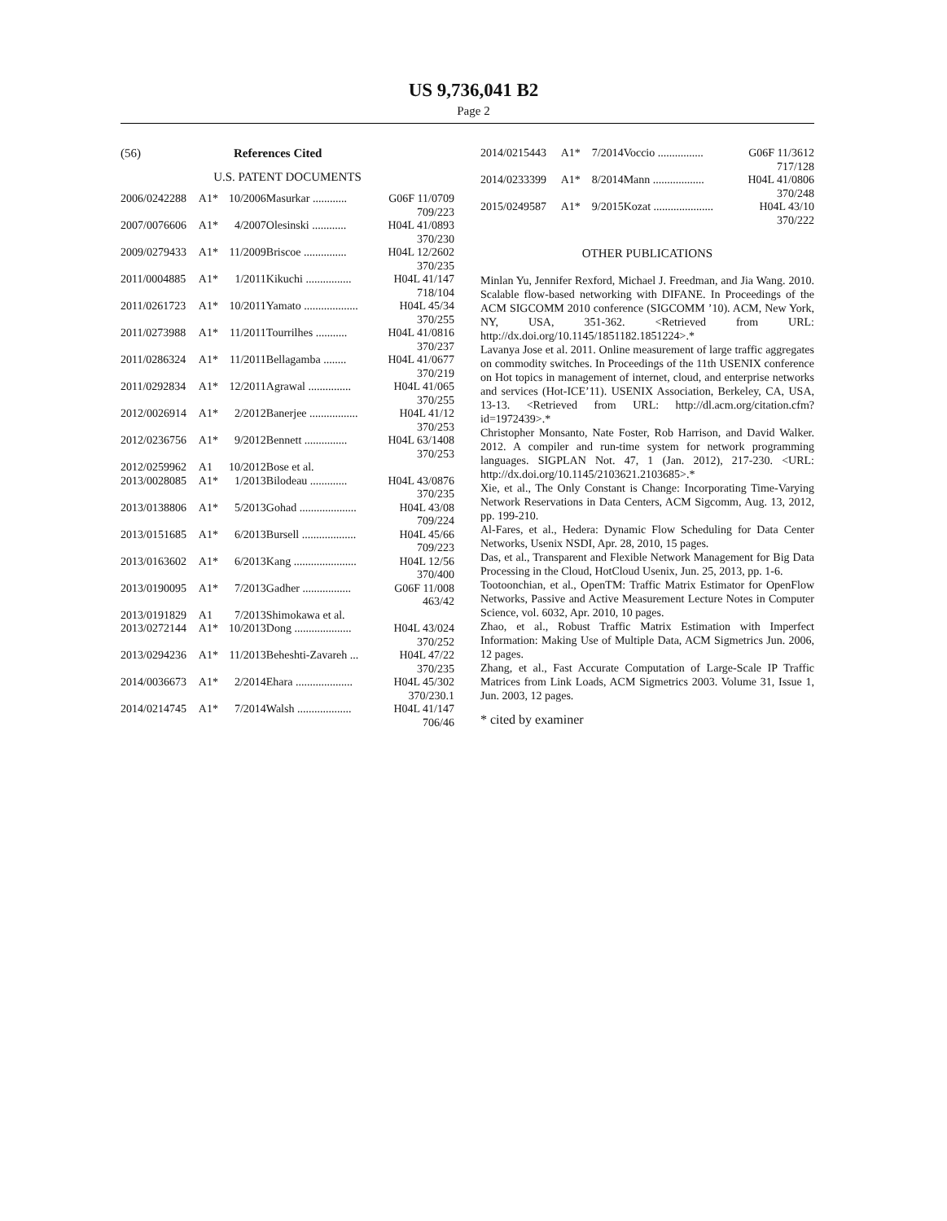US 9,736,041 B2
Page 2
(56) References Cited
U.S. PATENT DOCUMENTS
| 2006/0242288 | A1* | 10/2006 | Masurkar ............ | G06F 11/0709 |
| 709/223 | | | | |
| 2007/0076606 | A1* | 4/2007 | Olesinski ............ | H04L 41/0893 |
| 370/230 | | | | |
| 2009/0279433 | A1* | 11/2009 | Briscoe ............... | H04L 12/2602 |
| 370/235 | | | | |
| 2011/0004885 | A1* | 1/2011 | Kikuchi ................ | H04L 41/147 |
| 718/104 | | | | |
| 2011/0261723 | A1* | 10/2011 | Yamato ................... | H04L 45/34 |
| 370/255 | | | | |
| 2011/0273988 | A1* | 11/2011 | Tourrilhes ........... | H04L 41/0816 |
| 370/237 | | | | |
| 2011/0286324 | A1* | 11/2011 | Bellagamba ........ | H04L 41/0677 |
| 370/219 | | | | |
| 2011/0292834 | A1* | 12/2011 | Agrawal ............... | H04L 41/065 |
| 370/255 | | | | |
| 2012/0026914 | A1* | 2/2012 | Banerjee ................. | H04L 41/12 |
| 370/253 | | | | |
| 2012/0236756 | A1* | 9/2012 | Bennett ............... | H04L 63/1408 |
| 370/253 | | | | |
| 2012/0259962 | A1 | 10/2012 | Bose et al. | |
| 2013/0028085 | A1* | 1/2013 | Bilodeau ............. | H04L 43/0876 |
| 370/235 | | | | |
| 2013/0138806 | A1* | 5/2013 | Gohad .................... | H04L 43/08 |
| 709/224 | | | | |
| 2013/0151685 | A1* | 6/2013 | Bursell ................... | H04L 45/66 |
| 709/223 | | | | |
| 2013/0163602 | A1* | 6/2013 | Kang ...................... | H04L 12/56 |
| 370/400 | | | | |
| 2013/0190095 | A1* | 7/2013 | Gadher ................. | G06F 11/008 |
| 463/42 | | | | |
| 2013/0191829 | A1 | 7/2013 | Shimokawa et al. | |
| 2013/0272144 | A1* | 10/2013 | Dong .................... | H04L 43/024 |
| 370/252 | | | | |
| 2013/0294236 | A1* | 11/2013 | Beheshti-Zavareh ... | H04L 47/22 |
| 370/235 | | | | |
| 2014/0036673 | A1* | 2/2014 | Ehara .................... | H04L 45/302 |
| 370/230.1 | | | | |
| 2014/0214745 | A1* | 7/2014 | Walsh ................... | H04L 41/147 |
| 706/46 | | | | |
| 2014/0215443 | A1* | 7/2014 | Voccio ................ | G06F 11/3612 |
| 717/128 | | | | |
| 2014/0233399 | A1* | 8/2014 | Mann .................. | H04L 41/0806 |
| 370/248 | | | | |
| 2015/0249587 | A1* | 9/2015 | Kozat ..................... | H04L 43/10 |
| 370/222 | | | | |
OTHER PUBLICATIONS
Minlan Yu, Jennifer Rexford, Michael J. Freedman, and Jia Wang. 2010. Scalable flow-based networking with DIFANE. In Proceedings of the ACM SIGCOMM 2010 conference (SIGCOMM ’10). ACM, New York, NY, USA, 351-362. <Retrieved from URL: http://dx.doi.org/10.1145/1851182.1851224>.*
Lavanya Jose et al. 2011. Online measurement of large traffic aggregates on commodity switches. In Proceedings of the 11th USENIX conference on Hot topics in management of internet, cloud, and enterprise networks and services (Hot-ICE’11). USENIX Association, Berkeley, CA, USA, 13-13. <Retrieved from URL: http://dl.acm.org/citation.cfm?id=1972439>.*
Christopher Monsanto, Nate Foster, Rob Harrison, and David Walker. 2012. A compiler and run-time system for network programming languages. SIGPLAN Not. 47, 1 (Jan. 2012), 217-230. <URL: http://dx.doi.org/10.1145/2103621.2103685>.*
Xie, et al., The Only Constant is Change: Incorporating Time-Varying Network Reservations in Data Centers, ACM Sigcomm, Aug. 13, 2012, pp. 199-210.
Al-Fares, et al., Hedera: Dynamic Flow Scheduling for Data Center Networks, Usenix NSDI, Apr. 28, 2010, 15 pages.
Das, et al., Transparent and Flexible Network Management for Big Data Processing in the Cloud, HotCloud Usenix, Jun. 25, 2013, pp. 1-6.
Tootoonchian, et al., OpenTM: Traffic Matrix Estimator for OpenFlow Networks, Passive and Active Measurement Lecture Notes in Computer Science, vol. 6032, Apr. 2010, 10 pages.
Zhao, et al., Robust Traffic Matrix Estimation with Imperfect Information: Making Use of Multiple Data, ACM Sigmetrics Jun. 2006, 12 pages.
Zhang, et al., Fast Accurate Computation of Large-Scale IP Traffic Matrices from Link Loads, ACM Sigmetrics 2003. Volume 31, Issue 1, Jun. 2003, 12 pages.
* cited by examiner